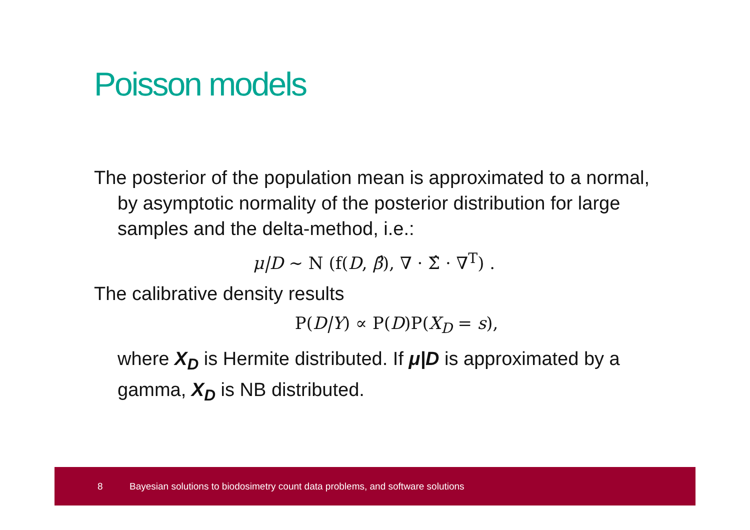Poisson models
The posterior of the population mean is approximated to a normal, by asymptotic normality of the posterior distribution for large samples and the delta-method, i.e.:
μ|D ∼ N (f(D, β̂), ∇ · Σ̂ · ∇<sup>T</sup>) .
The calibrative density results
P(D|Y) ∝ P(D)P(X<sub>D</sub> = s),
where X<sub>D</sub> is Hermite distributed. If μ|D is approximated by a gamma, X<sub>D</sub> is NB distributed.
8 Bayesian solutions to biodosimetry count data problems, and software solutions